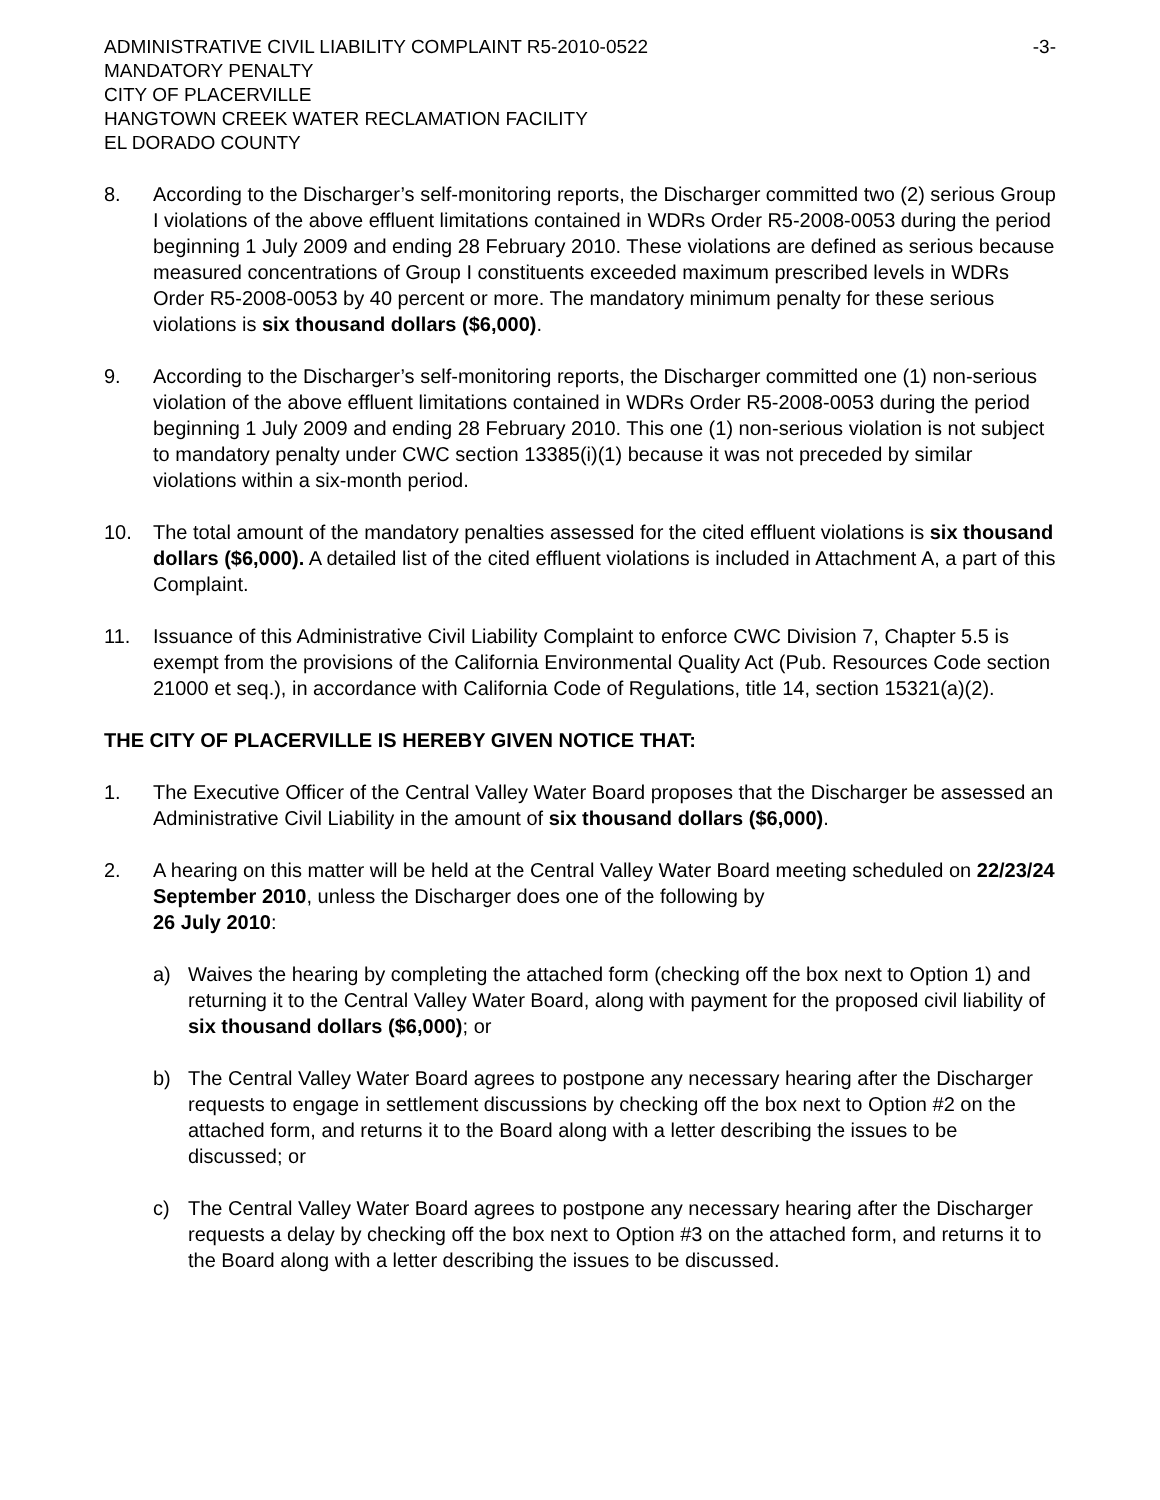ADMINISTRATIVE CIVIL LIABILITY COMPLAINT R5-2010-0522 -3-
MANDATORY PENALTY
CITY OF PLACERVILLE
HANGTOWN CREEK WATER RECLAMATION FACILITY
EL DORADO COUNTY
8. According to the Discharger’s self-monitoring reports, the Discharger committed two (2) serious Group I violations of the above effluent limitations contained in WDRs Order R5-2008-0053 during the period beginning 1 July 2009 and ending 28 February 2010. These violations are defined as serious because measured concentrations of Group I constituents exceeded maximum prescribed levels in WDRs Order R5-2008-0053 by 40 percent or more. The mandatory minimum penalty for these serious violations is six thousand dollars ($6,000).
9. According to the Discharger’s self-monitoring reports, the Discharger committed one (1) non-serious violation of the above effluent limitations contained in WDRs Order R5-2008-0053 during the period beginning 1 July 2009 and ending 28 February 2010. This one (1) non-serious violation is not subject to mandatory penalty under CWC section 13385(i)(1) because it was not preceded by similar violations within a six-month period.
10. The total amount of the mandatory penalties assessed for the cited effluent violations is six thousand dollars ($6,000). A detailed list of the cited effluent violations is included in Attachment A, a part of this Complaint.
11. Issuance of this Administrative Civil Liability Complaint to enforce CWC Division 7, Chapter 5.5 is exempt from the provisions of the California Environmental Quality Act (Pub. Resources Code section 21000 et seq.), in accordance with California Code of Regulations, title 14, section 15321(a)(2).
THE CITY OF PLACERVILLE IS HEREBY GIVEN NOTICE THAT:
1. The Executive Officer of the Central Valley Water Board proposes that the Discharger be assessed an Administrative Civil Liability in the amount of six thousand dollars ($6,000).
2. A hearing on this matter will be held at the Central Valley Water Board meeting scheduled on 22/23/24 September 2010, unless the Discharger does one of the following by
26 July 2010:
a) Waives the hearing by completing the attached form (checking off the box next to Option 1) and returning it to the Central Valley Water Board, along with payment for the proposed civil liability of six thousand dollars ($6,000); or
b) The Central Valley Water Board agrees to postpone any necessary hearing after the Discharger requests to engage in settlement discussions by checking off the box next to Option #2 on the attached form, and returns it to the Board along with a letter describing the issues to be discussed; or
c) The Central Valley Water Board agrees to postpone any necessary hearing after the Discharger requests a delay by checking off the box next to Option #3 on the attached form, and returns it to the Board along with a letter describing the issues to be discussed.